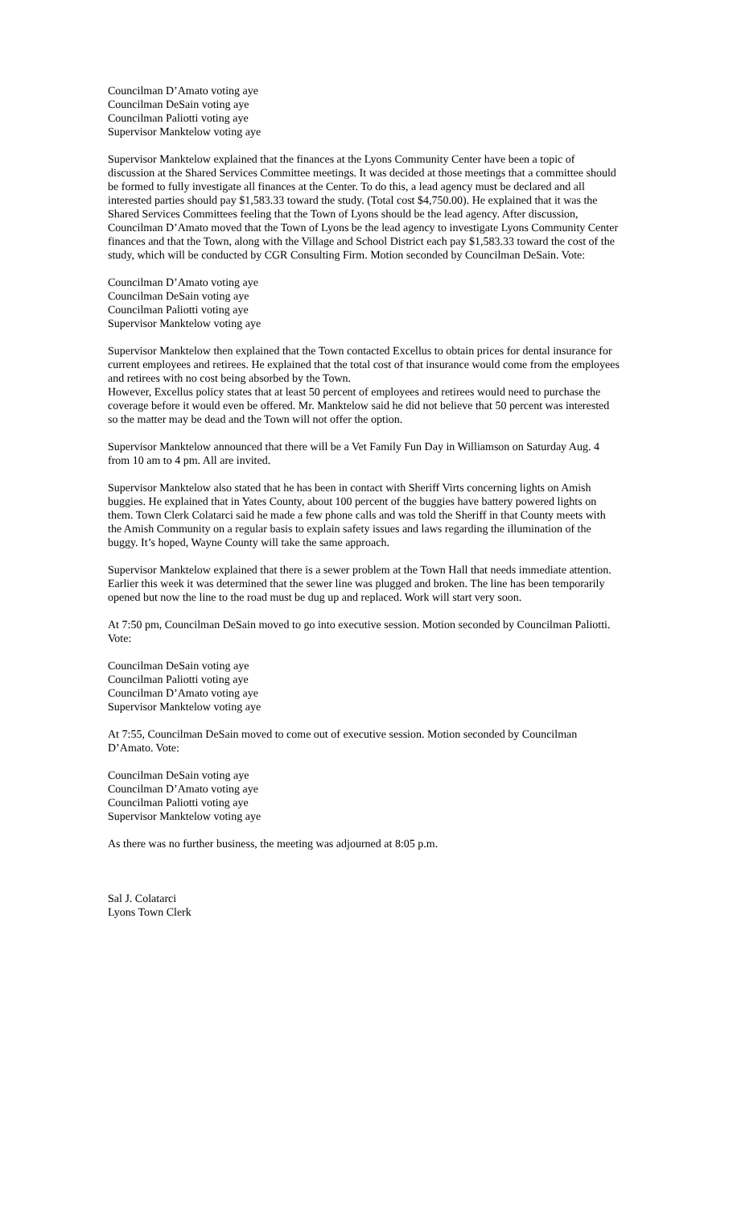Councilman D’Amato voting aye
Councilman DeSain voting aye
Councilman Paliotti voting aye
Supervisor Manktelow voting aye
Supervisor Manktelow explained that the finances at the Lyons Community Center have been a topic of discussion at the Shared Services Committee meetings. It was decided at those meetings that a committee should be formed to fully investigate all finances at the Center. To do this, a lead agency must be declared and all interested parties should pay $1,583.33 toward the study. (Total cost $4,750.00). He explained that it was the Shared Services Committees feeling that the Town of Lyons should be the lead agency. After discussion, Councilman D’Amato moved that the Town of Lyons be the lead agency to investigate Lyons Community Center finances and that the Town, along with the Village and School District each pay $1,583.33 toward the cost of the study, which will be conducted by CGR Consulting Firm. Motion seconded by Councilman DeSain. Vote:
Councilman D’Amato voting aye
Councilman DeSain voting aye
Councilman Paliotti voting aye
Supervisor Manktelow voting aye
Supervisor Manktelow then explained that the Town contacted Excellus to obtain prices for dental insurance for current employees and retirees. He explained that the total cost of that insurance would come from the employees and retirees with no cost being absorbed by the Town.
However, Excellus policy states that at least 50 percent of employees and retirees would need to purchase the coverage before it would even be offered. Mr. Manktelow said he did not believe that 50 percent was interested so the matter may be dead and the Town will not offer the option.
Supervisor Manktelow announced that there will be a Vet Family Fun Day in Williamson on Saturday Aug. 4 from 10 am to 4 pm. All are invited.
Supervisor Manktelow also stated that he has been in contact with Sheriff Virts concerning lights on Amish buggies. He explained that in Yates County, about 100 percent of the buggies have battery powered lights on them. Town Clerk Colatarci said he made a few phone calls and was told the Sheriff in that County meets with the Amish Community on a regular basis to explain safety issues and laws regarding the illumination of the buggy. It’s hoped, Wayne County will take the same approach.
Supervisor Manktelow explained that there is a sewer problem at the Town Hall that needs immediate attention. Earlier this week it was determined that the sewer line was plugged and broken. The line has been temporarily opened but now the line to the road must be dug up and replaced. Work will start very soon.
At 7:50 pm, Councilman DeSain moved to go into executive session. Motion seconded by Councilman Paliotti. Vote:
Councilman DeSain voting aye
Councilman Paliotti voting aye
Councilman D’Amato voting aye
Supervisor Manktelow voting aye
At 7:55, Councilman DeSain moved to come out of executive session. Motion seconded by Councilman D’Amato. Vote:
Councilman DeSain voting aye
Councilman D’Amato voting aye
Councilman Paliotti voting aye
Supervisor Manktelow voting aye
As there was no further business, the meeting was adjourned at 8:05 p.m.
Sal J. Colatarci
Lyons Town Clerk